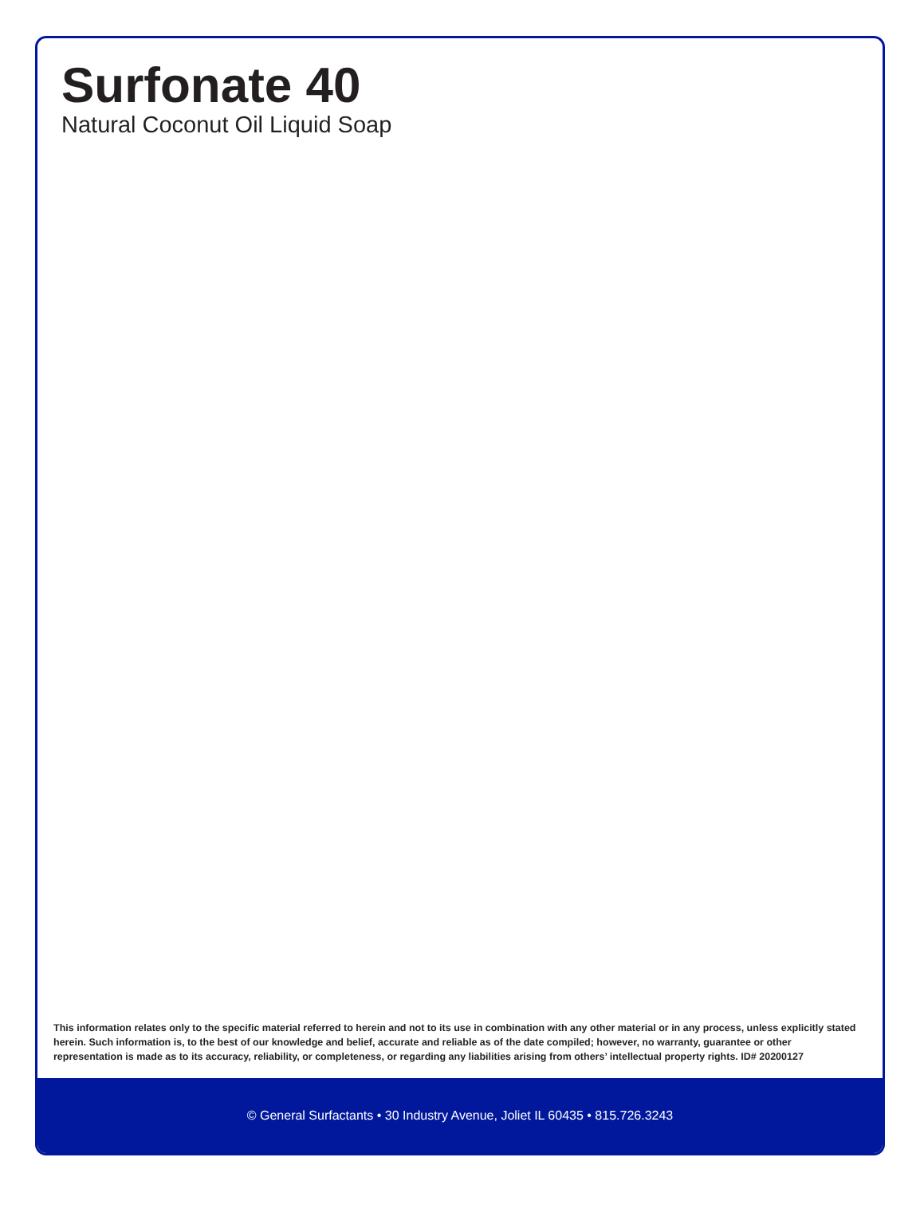Surfonate 40
Natural Coconut Oil Liquid Soap
This information relates only to the specific material referred to herein and not to its use in combination with any other material or in any process, unless explicitly stated herein. Such information is, to the best of our knowledge and belief, accurate and reliable as of the date compiled; however, no warranty, guarantee or other representation is made as to its accuracy, reliability, or completeness, or regarding any liabilities arising from others’ intellectual property rights. ID# 20200127
© General Surfactants • 30 Industry Avenue, Joliet IL 60435 • 815.726.3243